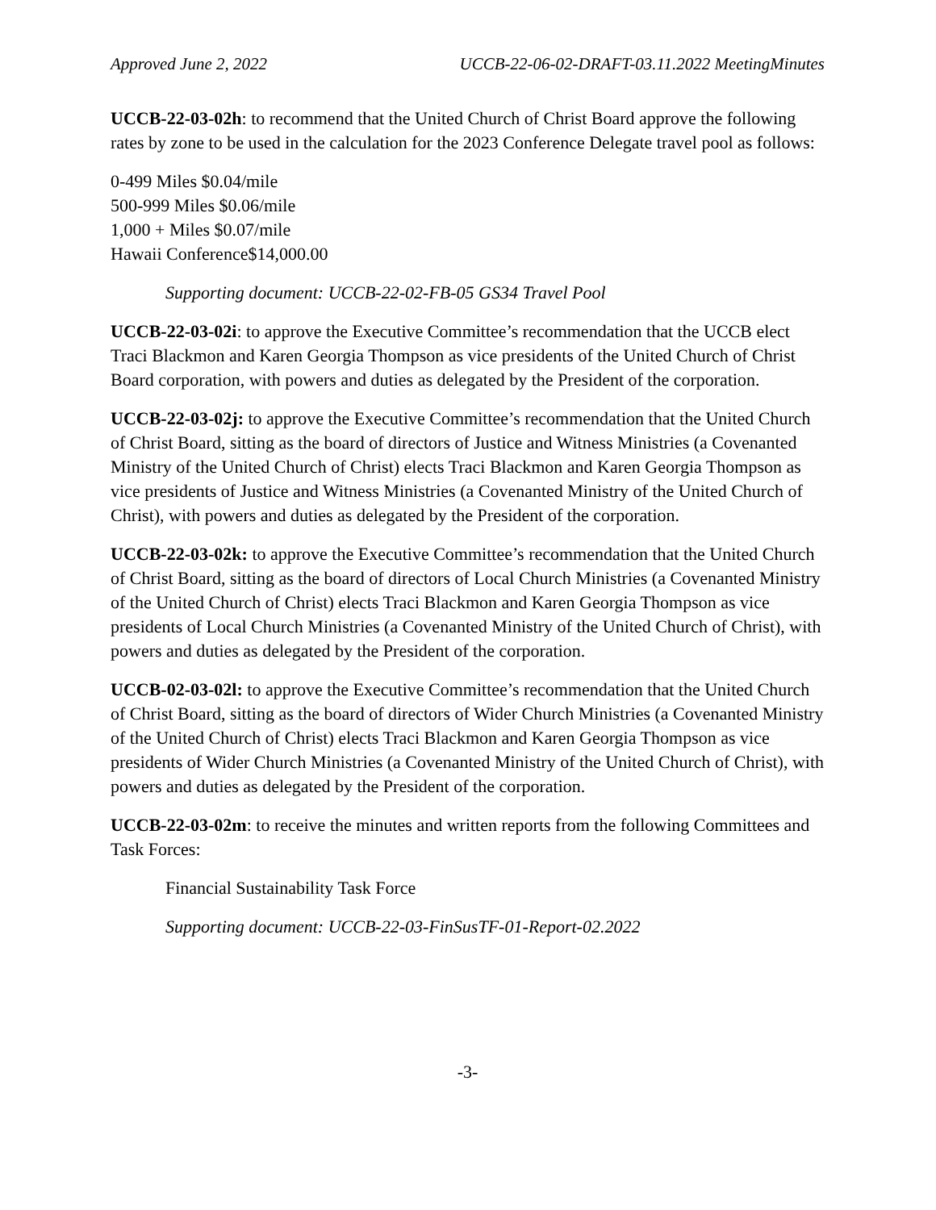Approved June 2, 2022 UCCB-22-06-02-DRAFT-03.11.2022 MeetingMinutes
UCCB-22-03-02h: to recommend that the United Church of Christ Board approve the following rates by zone to be used in the calculation for the 2023 Conference Delegate travel pool as follows:
0-499 Miles $0.04/mile
500-999 Miles $0.06/mile
1,000 + Miles $0.07/mile
Hawaii Conference$14,000.00
Supporting document: UCCB-22-02-FB-05 GS34 Travel Pool
UCCB-22-03-02i: to approve the Executive Committee’s recommendation that the UCCB elect Traci Blackmon and Karen Georgia Thompson as vice presidents of the United Church of Christ Board corporation, with powers and duties as delegated by the President of the corporation.
UCCB-22-03-02j: to approve the Executive Committee’s recommendation that the United Church of Christ Board, sitting as the board of directors of Justice and Witness Ministries (a Covenanted Ministry of the United Church of Christ) elects Traci Blackmon and Karen Georgia Thompson as vice presidents of Justice and Witness Ministries (a Covenanted Ministry of the United Church of Christ), with powers and duties as delegated by the President of the corporation.
UCCB-22-03-02k: to approve the Executive Committee’s recommendation that the United Church of Christ Board, sitting as the board of directors of Local Church Ministries (a Covenanted Ministry of the United Church of Christ) elects Traci Blackmon and Karen Georgia Thompson as vice presidents of Local Church Ministries (a Covenanted Ministry of the United Church of Christ), with powers and duties as delegated by the President of the corporation.
UCCB-02-03-02l: to approve the Executive Committee’s recommendation that the United Church of Christ Board, sitting as the board of directors of Wider Church Ministries (a Covenanted Ministry of the United Church of Christ) elects Traci Blackmon and Karen Georgia Thompson as vice presidents of Wider Church Ministries (a Covenanted Ministry of the United Church of Christ), with powers and duties as delegated by the President of the corporation.
UCCB-22-03-02m: to receive the minutes and written reports from the following Committees and Task Forces:
Financial Sustainability Task Force
Supporting document: UCCB-22-03-FinSusTF-01-Report-02.2022
-3-